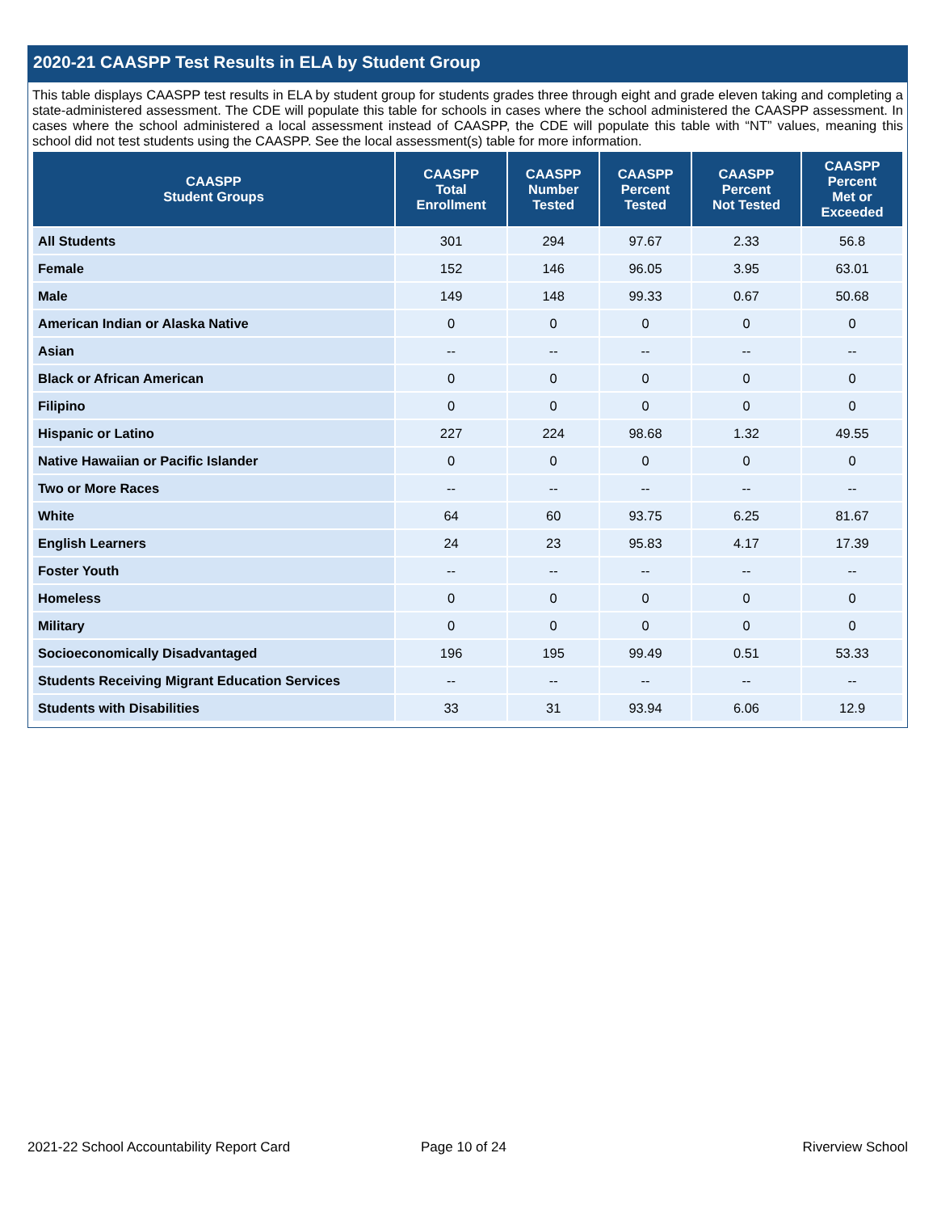2020-21 CAASPP Test Results in ELA by Student Group
This table displays CAASPP test results in ELA by student group for students grades three through eight and grade eleven taking and completing a state-administered assessment. The CDE will populate this table for schools in cases where the school administered the CAASPP assessment. In cases where the school administered a local assessment instead of CAASPP, the CDE will populate this table with “NT” values, meaning this school did not test students using the CAASPP. See the local assessment(s) table for more information.
| CAASPP Student Groups | CAASPP Total Enrollment | CAASPP Number Tested | CAASPP Percent Tested | CAASPP Percent Not Tested | CAASPP Percent Met or Exceeded |
| --- | --- | --- | --- | --- | --- |
| All Students | 301 | 294 | 97.67 | 2.33 | 56.8 |
| Female | 152 | 146 | 96.05 | 3.95 | 63.01 |
| Male | 149 | 148 | 99.33 | 0.67 | 50.68 |
| American Indian or Alaska Native | 0 | 0 | 0 | 0 | 0 |
| Asian | -- | -- | -- | -- | -- |
| Black or African American | 0 | 0 | 0 | 0 | 0 |
| Filipino | 0 | 0 | 0 | 0 | 0 |
| Hispanic or Latino | 227 | 224 | 98.68 | 1.32 | 49.55 |
| Native Hawaiian or Pacific Islander | 0 | 0 | 0 | 0 | 0 |
| Two or More Races | -- | -- | -- | -- | -- |
| White | 64 | 60 | 93.75 | 6.25 | 81.67 |
| English Learners | 24 | 23 | 95.83 | 4.17 | 17.39 |
| Foster Youth | -- | -- | -- | -- | -- |
| Homeless | 0 | 0 | 0 | 0 | 0 |
| Military | 0 | 0 | 0 | 0 | 0 |
| Socioeconomically Disadvantaged | 196 | 195 | 99.49 | 0.51 | 53.33 |
| Students Receiving Migrant Education Services | -- | -- | -- | -- | -- |
| Students with Disabilities | 33 | 31 | 93.94 | 6.06 | 12.9 |
2021-22 School Accountability Report Card
Page 10 of 24 Riverview School